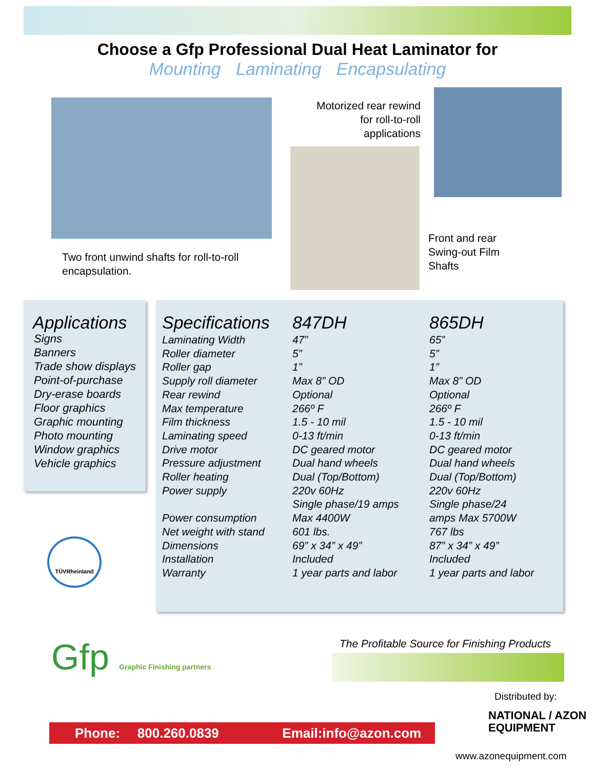Choose a Gfp Professional Dual Heat Laminator for
Mounting Laminating Encapsulating
Two front unwind shafts for roll-to-roll
encapsulation.
Motorized rear rewind for roll-to-roll applications
Front and rear
Swing-out Film
Shafts
Applications
Signs
Banners
Trade show displays
Point-of-purchase
Dry-erase boards
Floor graphics
Graphic mounting
Photo mounting
Window graphics
Vehicle graphics
| Specifications | 847DH | 865DH |
| --- | --- | --- |
| Laminating Width | 47” | 65” |
| Roller diameter | 5” | 5” |
| Roller gap | 1” | 1” |
| Supply roll diameter | Max 8” OD | Max 8” OD |
| Rear rewind | Optional | Optional |
| Max temperature | 266º F | 266º F |
| Film thickness | 1.5 - 10 mil | 1.5 - 10 mil |
| Laminating speed | 0-13 ft/min | 0-13 ft/min |
| Drive motor | DC geared motor | DC geared motor |
| Pressure adjustment | Dual hand wheels | Dual hand wheels |
| Roller heating | Dual (Top/Bottom) | Dual (Top/Bottom) |
| Power supply | 220v 60Hz Single phase/19 amps | 220v 60Hz Single phase/24 |
| Power consumption | Max 4400W | amps Max 5700W |
| Net weight with stand | 601 lbs. | 767 lbs |
| Dimensions | 69” x 34” x 49” | 87” x 34” x 49” |
| Installation | Included | Included |
| Warranty | 1 year parts and labor | 1 year parts and labor |
TÜVRheinland
Gfp Graphic Finishing partners
The Profitable Source for Finishing Products
Distributed by:
NATIONAL / AZON
EQUIPMENT
Phone: 800.260.0839 Email:info@azon.com
www.azonequipment.com